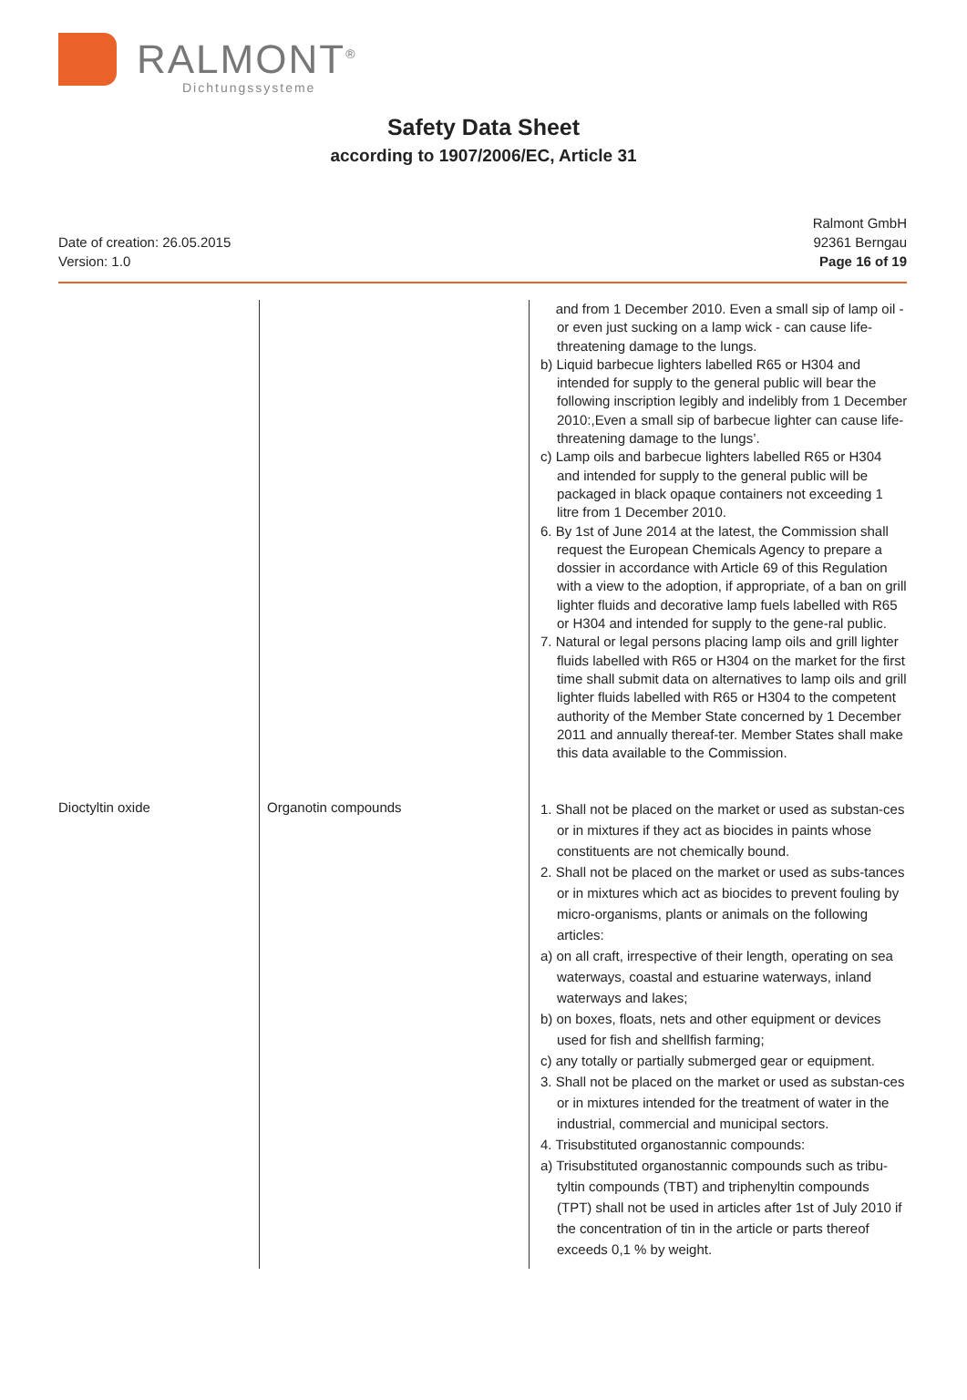RALMONT<sup>®</sup>
Dichtungssysteme
Safety Data Sheet
according to 1907/2006/EC, Article 31
Date of creation: 26.05.2015
Version: 1.0
Ralmont GmbH
92361 Berngau
Page 16 of 19
| | | and from 1 December 2010. Even a small sip of lamp oil - or even just sucking on a lamp wick - can cause life-threatening damage to the lungs. b) Liquid barbecue lighters labelled R65 or H304 and intended for supply to the general public will bear the following inscription legibly and indelibly from 1 December 2010:,Even a small sip of barbecue lighter can cause life-threatening damage to the lungs’. c) Lamp oils and barbecue lighters labelled R65 or H304 and intended for supply to the general public will be packaged in black opaque containers not exceeding 1 litre from 1 December 2010. 6. By 1st of June 2014 at the latest, the Commission shall request the European Chemicals Agency to prepare a dossier in accordance with Article 69 of this Regulation with a view to the adoption, if appropriate, of a ban on grill lighter fluids and decorative lamp fuels labelled with R65 or H304 and intended for supply to the gene-ral public. 7. Natural or legal persons placing lamp oils and grill lighter fluids labelled with R65 or H304 on the market for the first time shall submit data on alternatives to lamp oils and grill lighter fluids labelled with R65 or H304 to the competent authority of the Member State concerned by 1 December 2011 and annually thereaf-ter. Member States shall make this data available to the Commission. |
| Dioctyltin oxide | Organotin compounds | 1. Shall not be placed on the market or used as substan-ces or in mixtures if they act as biocides in paints whose constituents are not chemically bound. 2. Shall not be placed on the market or used as subs-tances or in mixtures which act as biocides to prevent fouling by micro-organisms, plants or animals on the following articles: a) on all craft, irrespective of their length, operating on sea waterways, coastal and estuarine waterways, inland waterways and lakes; b) on boxes, floats, nets and other equipment or devices used for fish and shellfish farming; c) any totally or partially submerged gear or equipment. 3. Shall not be placed on the market or used as substan-ces or in mixtures intended for the treatment of water in the industrial, commercial and municipal sectors. 4. Trisubstituted organostannic compounds: a) Trisubstituted organostannic compounds such as tribu-tyltin compounds (TBT) and triphenyltin compounds (TPT) shall not be used in articles after 1st of July 2010 if the concentration of tin in the article or parts thereof exceeds 0,1 % by weight. |